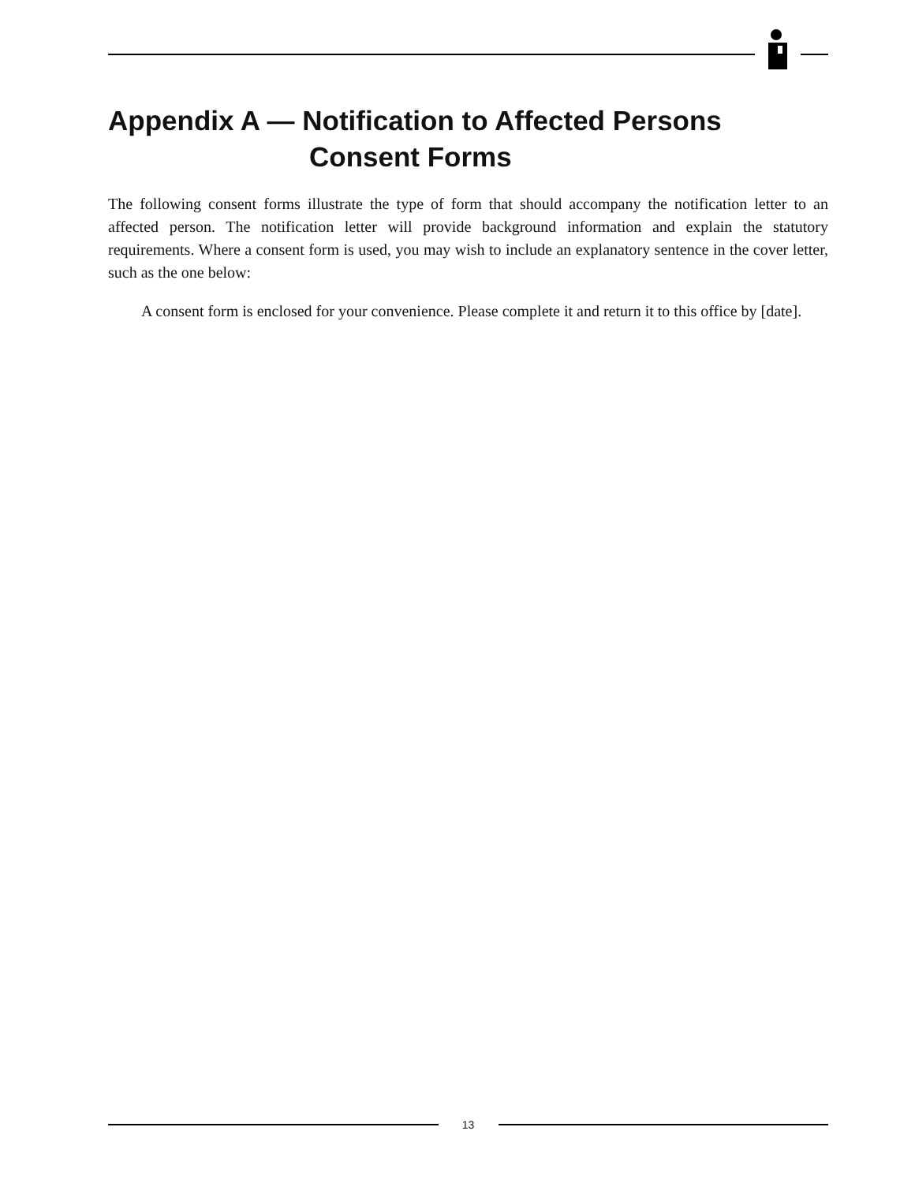Appendix A — Notification to Affected Persons
Consent Forms
The following consent forms illustrate the type of form that should accompany the notification letter to an affected person. The notification letter will provide background information and explain the statutory requirements. Where a consent form is used, you may wish to include an explanatory sentence in the cover letter, such as the one below:
A consent form is enclosed for your convenience. Please complete it and return it to this office by [date].
13